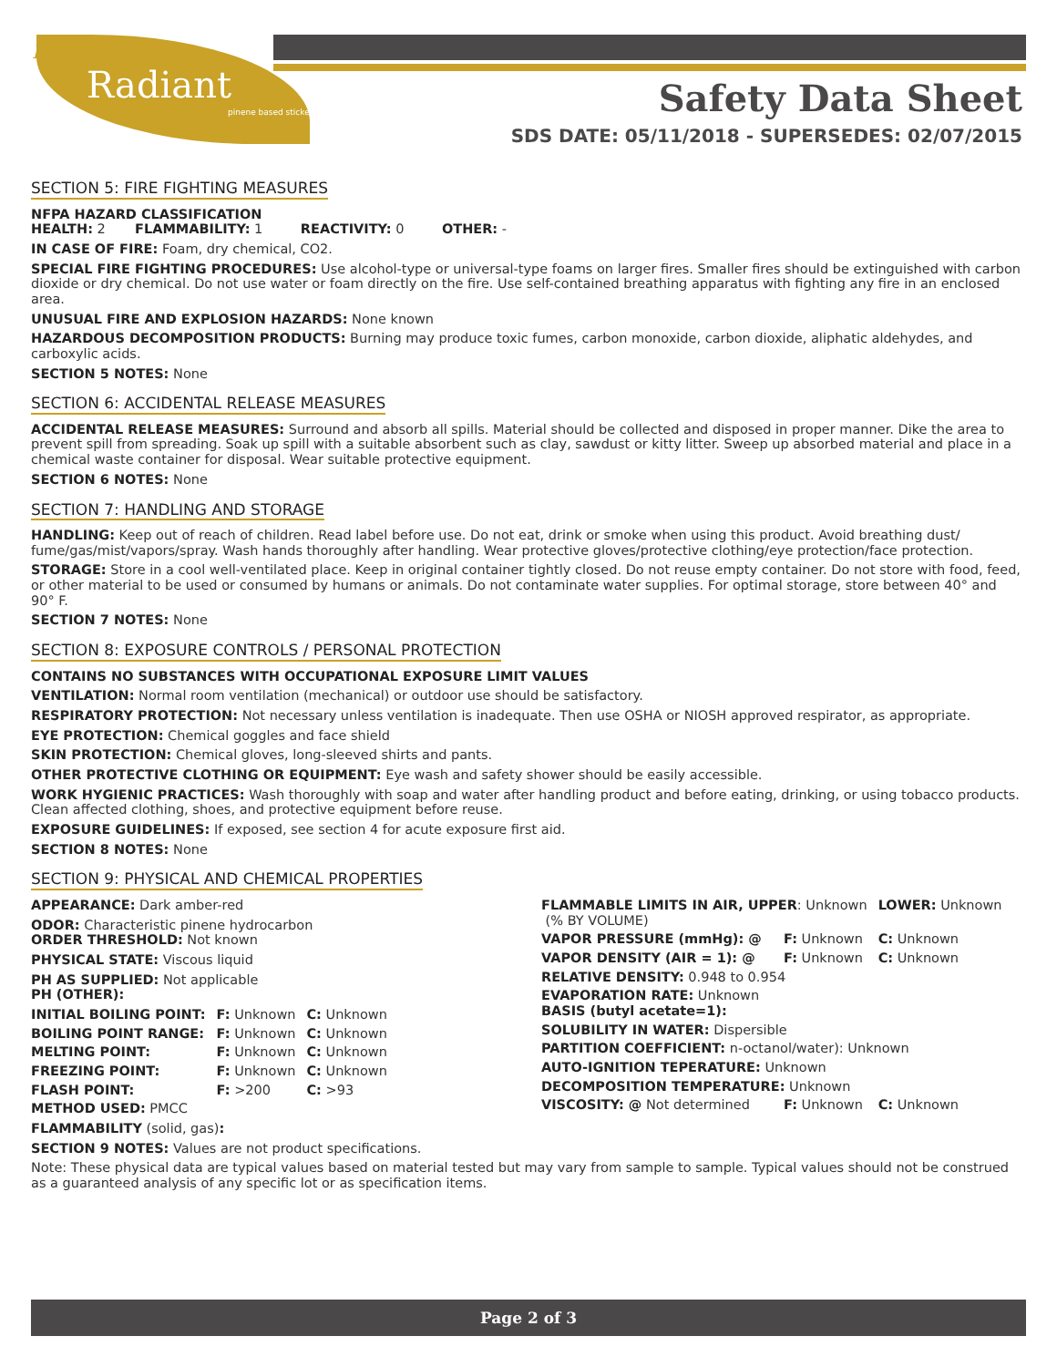Elite
Radiant
pinene based sticker
Safety Data Sheet
SDS DATE: 05/11/2018 - SUPERSEDES: 02/07/2015
SECTION 5: FIRE FIGHTING MEASURES
NFPA HAZARD CLASSIFICATION
HEALTH: 2 FLAMMABILITY: 1 REACTIVITY: 0 OTHER: -
IN CASE OF FIRE: Foam, dry chemical, CO2.
SPECIAL FIRE FIGHTING PROCEDURES: Use alcohol-type or universal-type foams on larger fires. Smaller fires should be extinguished with carbon dioxide or dry chemical. Do not use water or foam directly on the fire. Use self-contained breathing apparatus with fighting any fire in an enclosed area.
UNUSUAL FIRE AND EXPLOSION HAZARDS: None known
HAZARDOUS DECOMPOSITION PRODUCTS: Burning may produce toxic fumes, carbon monoxide, carbon dioxide, aliphatic aldehydes, and carboxylic acids.
SECTION 5 NOTES: None
SECTION 6: ACCIDENTAL RELEASE MEASURES
ACCIDENTAL RELEASE MEASURES: Surround and absorb all spills. Material should be collected and disposed in proper manner. Dike the area to prevent spill from spreading. Soak up spill with a suitable absorbent such as clay, sawdust or kitty litter. Sweep up absorbed material and place in a chemical waste container for disposal. Wear suitable protective equipment.
SECTION 6 NOTES: None
SECTION 7: HANDLING AND STORAGE
HANDLING: Keep out of reach of children. Read label before use. Do not eat, drink or smoke when using this product. Avoid breathing dust/ fume/gas/mist/vapors/spray. Wash hands thoroughly after handling. Wear protective gloves/protective clothing/eye protection/face protection.
STORAGE: Store in a cool well-ventilated place. Keep in original container tightly closed. Do not reuse empty container. Do not store with food, feed, or other material to be used or consumed by humans or animals. Do not contaminate water supplies. For optimal storage, store between 40° and 90° F.
SECTION 7 NOTES: None
SECTION 8: EXPOSURE CONTROLS / PERSONAL PROTECTION
CONTAINS NO SUBSTANCES WITH OCCUPATIONAL EXPOSURE LIMIT VALUES
VENTILATION: Normal room ventilation (mechanical) or outdoor use should be satisfactory.
RESPIRATORY PROTECTION: Not necessary unless ventilation is inadequate. Then use OSHA or NIOSH approved respirator, as appropriate.
EYE PROTECTION: Chemical goggles and face shield
SKIN PROTECTION: Chemical gloves, long-sleeved shirts and pants.
OTHER PROTECTIVE CLOTHING OR EQUIPMENT: Eye wash and safety shower should be easily accessible.
WORK HYGIENIC PRACTICES: Wash thoroughly with soap and water after handling product and before eating, drinking, or using tobacco products. Clean affected clothing, shoes, and protective equipment before reuse.
EXPOSURE GUIDELINES: If exposed, see section 4 for acute exposure first aid.
SECTION 8 NOTES: None
SECTION 9: PHYSICAL AND CHEMICAL PROPERTIES
APPEARANCE: Dark amber-red
ODOR: Characteristic pinene hydrocarbon
ORDER THRESHOLD: Not known
PHYSICAL STATE: Viscous liquid
PH AS SUPPLIED: Not applicable
PH (OTHER):
| INITIAL BOILING POINT: | F: Unknown | C: Unknown |
| BOILING POINT RANGE: | F: Unknown | C: Unknown |
| MELTING POINT: | F: Unknown | C: Unknown |
| FREEZING POINT: | F: Unknown | C: Unknown |
| FLASH POINT: | F: >200 | C: >93 |
METHOD USED: PMCC
FLAMMABILITY (solid, gas):
| FLAMMABLE LIMITS IN AIR, UPPER : Unknown (% BY VOLUME) | | LOWER: Unknown |
| VAPOR PRESSURE (mmHg): @ | F: Unknown | C: Unknown |
| VAPOR DENSITY (AIR = 1): @ | F: Unknown | C: Unknown |
| RELATIVE DENSITY: 0.948 to 0.954 | | |
| EVAPORATION RATE: Unknown BASIS (butyl acetate=1): | | |
| SOLUBILITY IN WATER: Dispersible | | |
| PARTITION COEFFICIENT: n-octanol/water): Unknown | | |
| AUTO-IGNITION TEPERATURE: Unknown | | |
| DECOMPOSITION TEMPERATURE: Unknown | | |
| VISCOSITY: @ Not determined | F: Unknown | C: Unknown |
SECTION 9 NOTES: Values are not product specifications.
Note: These physical data are typical values based on material tested but may vary from sample to sample. Typical values should not be construed as a guaranteed analysis of any specific lot or as specification items.
Page 2 of 3